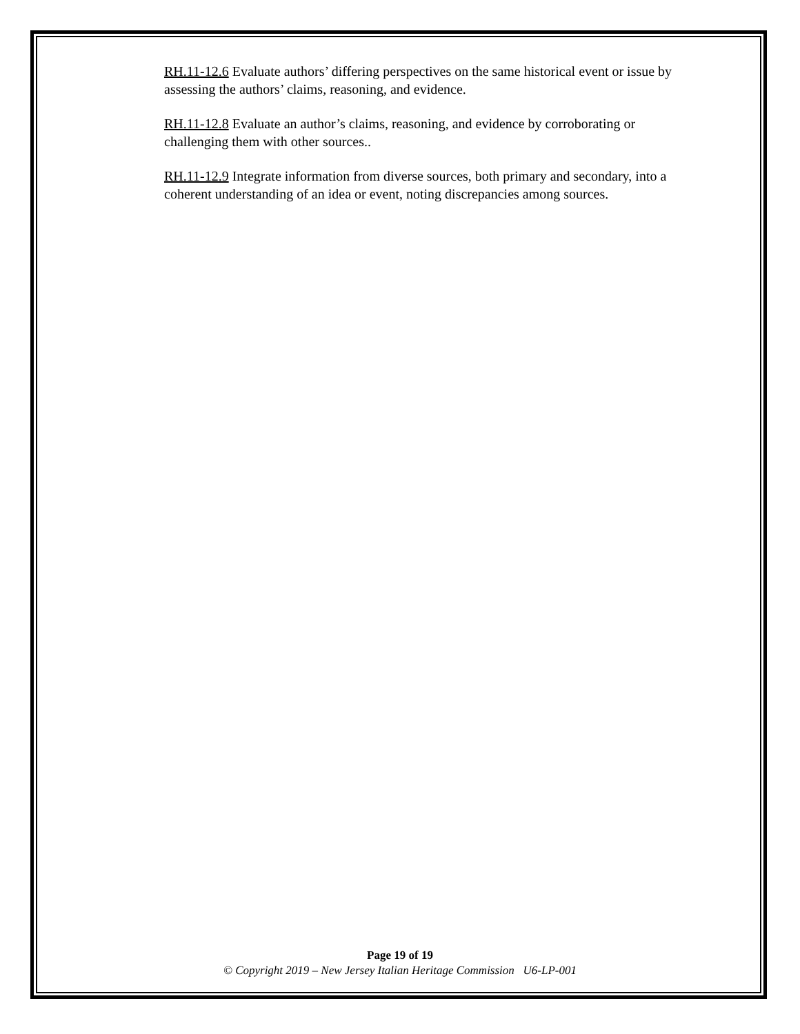RH.11-12.6 Evaluate authors’ differing perspectives on the same historical event or issue by assessing the authors’ claims, reasoning, and evidence.
RH.11-12.8 Evaluate an author’s claims, reasoning, and evidence by corroborating or challenging them with other sources..
RH.11-12.9 Integrate information from diverse sources, both primary and secondary, into a coherent understanding of an idea or event, noting discrepancies among sources.
Page 19 of 19
© Copyright 2019 – New Jersey Italian Heritage Commission U6-LP-001